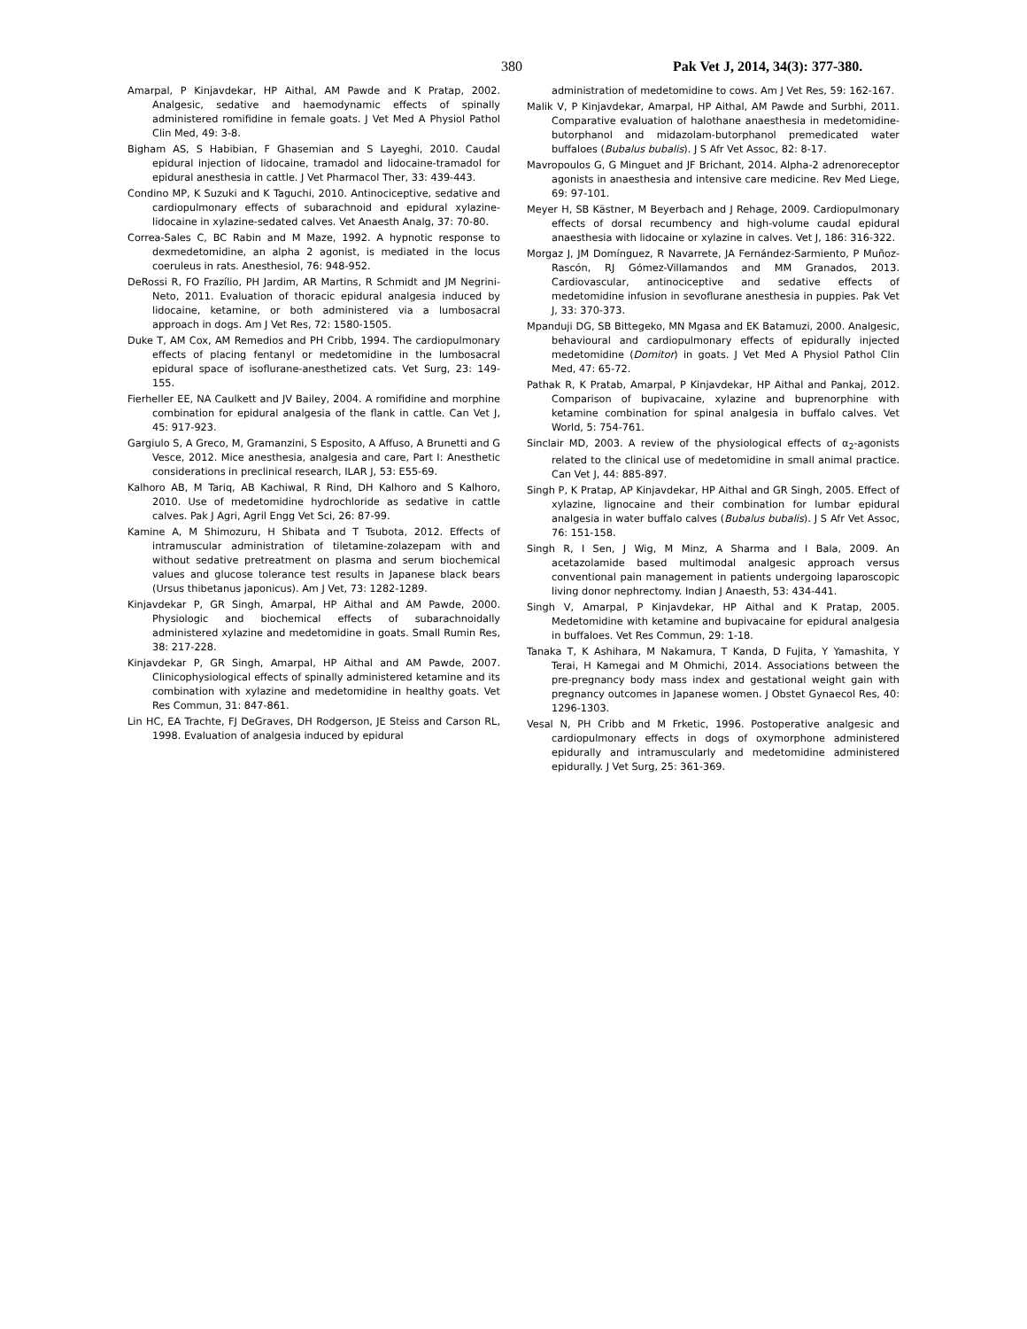380 Pak Vet J, 2014, 34(3): 377-380.
Amarpal, P Kinjavdekar, HP Aithal, AM Pawde and K Pratap, 2002. Analgesic, sedative and haemodynamic effects of spinally administered romifidine in female goats. J Vet Med A Physiol Pathol Clin Med, 49: 3-8.
Bigham AS, S Habibian, F Ghasemian and S Layeghi, 2010. Caudal epidural injection of lidocaine, tramadol and lidocaine-tramadol for epidural anesthesia in cattle. J Vet Pharmacol Ther, 33: 439-443.
Condino MP, K Suzuki and K Taguchi, 2010. Antinociceptive, sedative and cardiopulmonary effects of subarachnoid and epidural xylazine-lidocaine in xylazine-sedated calves. Vet Anaesth Analg, 37: 70-80.
Correa-Sales C, BC Rabin and M Maze, 1992. A hypnotic response to dexmedetomidine, an alpha 2 agonist, is mediated in the locus coeruleus in rats. Anesthesiol, 76: 948-952.
DeRossi R, FO Frazílio, PH Jardim, AR Martins, R Schmidt and JM Negrini-Neto, 2011. Evaluation of thoracic epidural analgesia induced by lidocaine, ketamine, or both administered via a lumbosacral approach in dogs. Am J Vet Res, 72: 1580-1505.
Duke T, AM Cox, AM Remedios and PH Cribb, 1994. The cardiopulmonary effects of placing fentanyl or medetomidine in the lumbosacral epidural space of isoflurane-anesthetized cats. Vet Surg, 23: 149-155.
Fierheller EE, NA Caulkett and JV Bailey, 2004. A romifidine and morphine combination for epidural analgesia of the flank in cattle. Can Vet J, 45: 917-923.
Gargiulo S, A Greco, M, Gramanzini, S Esposito, A Affuso, A Brunetti and G Vesce, 2012. Mice anesthesia, analgesia and care, Part I: Anesthetic considerations in preclinical research, ILAR J, 53: E55-69.
Kalhoro AB, M Tariq, AB Kachiwal, R Rind, DH Kalhoro and S Kalhoro, 2010. Use of medetomidine hydrochloride as sedative in cattle calves. Pak J Agri, Agril Engg Vet Sci, 26: 87-99.
Kamine A, M Shimozuru, H Shibata and T Tsubota, 2012. Effects of intramuscular administration of tiletamine-zolazepam with and without sedative pretreatment on plasma and serum biochemical values and glucose tolerance test results in Japanese black bears (Ursus thibetanus japonicus). Am J Vet, 73: 1282-1289.
Kinjavdekar P, GR Singh, Amarpal, HP Aithal and AM Pawde, 2000. Physiologic and biochemical effects of subarachnoidally administered xylazine and medetomidine in goats. Small Rumin Res, 38: 217-228.
Kinjavdekar P, GR Singh, Amarpal, HP Aithal and AM Pawde, 2007. Clinicophysiological effects of spinally administered ketamine and its combination with xylazine and medetomidine in healthy goats. Vet Res Commun, 31: 847-861.
Lin HC, EA Trachte, FJ DeGraves, DH Rodgerson, JE Steiss and Carson RL, 1998. Evaluation of analgesia induced by epidural
administration of medetomidine to cows. Am J Vet Res, 59: 162-167.
Malik V, P Kinjavdekar, Amarpal, HP Aithal, AM Pawde and Surbhi, 2011. Comparative evaluation of halothane anaesthesia in medetomidine-butorphanol and midazolam-butorphanol premedicated water buffaloes (Bubalus bubalis). J S Afr Vet Assoc, 82: 8-17.
Mavropoulos G, G Minguet and JF Brichant, 2014. Alpha-2 adrenoreceptor agonists in anaesthesia and intensive care medicine. Rev Med Liege, 69: 97-101.
Meyer H, SB Kästner, M Beyerbach and J Rehage, 2009. Cardiopulmonary effects of dorsal recumbency and high-volume caudal epidural anaesthesia with lidocaine or xylazine in calves. Vet J, 186: 316-322.
Morgaz J, JM Domínguez, R Navarrete, JA Fernández-Sarmiento, P Muñoz-Rascón, RJ Gómez-Villamandos and MM Granados, 2013. Cardiovascular, antinociceptive and sedative effects of medetomidine infusion in sevoflurane anesthesia in puppies. Pak Vet J, 33: 370-373.
Mpanduji DG, SB Bittegeko, MN Mgasa and EK Batamuzi, 2000. Analgesic, behavioural and cardiopulmonary effects of epidurally injected medetomidine (Domitor) in goats. J Vet Med A Physiol Pathol Clin Med, 47: 65-72.
Pathak R, K Pratab, Amarpal, P Kinjavdekar, HP Aithal and Pankaj, 2012. Comparison of bupivacaine, xylazine and buprenorphine with ketamine combination for spinal analgesia in buffalo calves. Vet World, 5: 754-761.
Sinclair MD, 2003. A review of the physiological effects of α<sub>2</sub>-agonists related to the clinical use of medetomidine in small animal practice. Can Vet J, 44: 885-897.
Singh P, K Pratap, AP Kinjavdekar, HP Aithal and GR Singh, 2005. Effect of xylazine, lignocaine and their combination for lumbar epidural analgesia in water buffalo calves (Bubalus bubalis). J S Afr Vet Assoc, 76: 151-158.
Singh R, I Sen, J Wig, M Minz, A Sharma and I Bala, 2009. An acetazolamide based multimodal analgesic approach versus conventional pain management in patients undergoing laparoscopic living donor nephrectomy. Indian J Anaesth, 53: 434-441.
Singh V, Amarpal, P Kinjavdekar, HP Aithal and K Pratap, 2005. Medetomidine with ketamine and bupivacaine for epidural analgesia in buffaloes. Vet Res Commun, 29: 1-18.
Tanaka T, K Ashihara, M Nakamura, T Kanda, D Fujita, Y Yamashita, Y Terai, H Kamegai and M Ohmichi, 2014. Associations between the pre-pregnancy body mass index and gestational weight gain with pregnancy outcomes in Japanese women. J Obstet Gynaecol Res, 40: 1296-1303.
Vesal N, PH Cribb and M Frketic, 1996. Postoperative analgesic and cardiopulmonary effects in dogs of oxymorphone administered epidurally and intramuscularly and medetomidine administered epidurally. J Vet Surg, 25: 361-369.